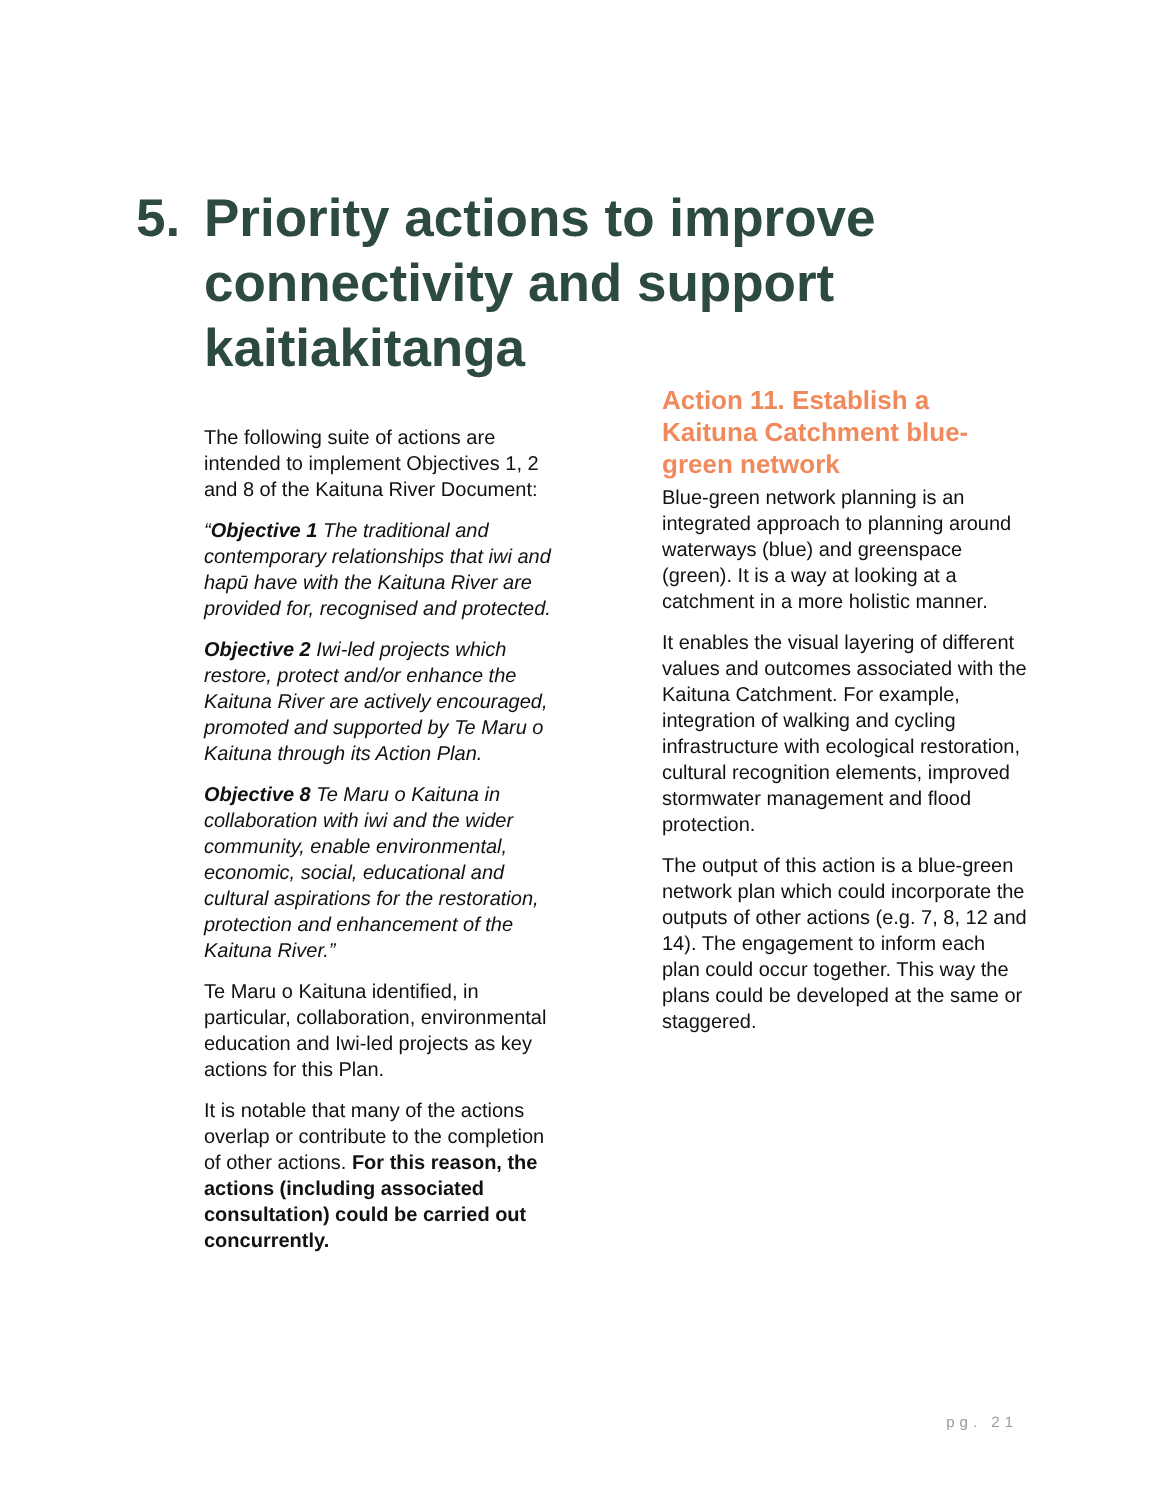5. Priority actions to improve connectivity and support kaitiakitanga
The following suite of actions are intended to implement Objectives 1, 2 and 8 of the Kaituna River Document:
“Objective 1 The traditional and contemporary relationships that iwi and hapū have with the Kaituna River are provided for, recognised and protected.
Objective 2 Iwi-led projects which restore, protect and/or enhance the Kaituna River are actively encouraged, promoted and supported by Te Maru o Kaituna through its Action Plan.
Objective 8 Te Maru o Kaituna in collaboration with iwi and the wider community, enable environmental, economic, social, educational and cultural aspirations for the restoration, protection and enhancement of the Kaituna River.”
Te Maru o Kaituna identified, in particular, collaboration, environmental education and Iwi-led projects as key actions for this Plan.
It is notable that many of the actions overlap or contribute to the completion of other actions. For this reason, the actions (including associated consultation) could be carried out concurrently.
Action 11. Establish a Kaituna Catchment blue-green network
Blue-green network planning is an integrated approach to planning around waterways (blue) and greenspace (green). It is a way at looking at a catchment in a more holistic manner.
It enables the visual layering of different values and outcomes associated with the Kaituna Catchment. For example, integration of walking and cycling infrastructure with ecological restoration, cultural recognition elements, improved stormwater management and flood protection.
The output of this action is a blue-green network plan which could incorporate the outputs of other actions (e.g. 7, 8, 12 and 14). The engagement to inform each plan could occur together. This way the plans could be developed at the same or staggered.
pg. 21